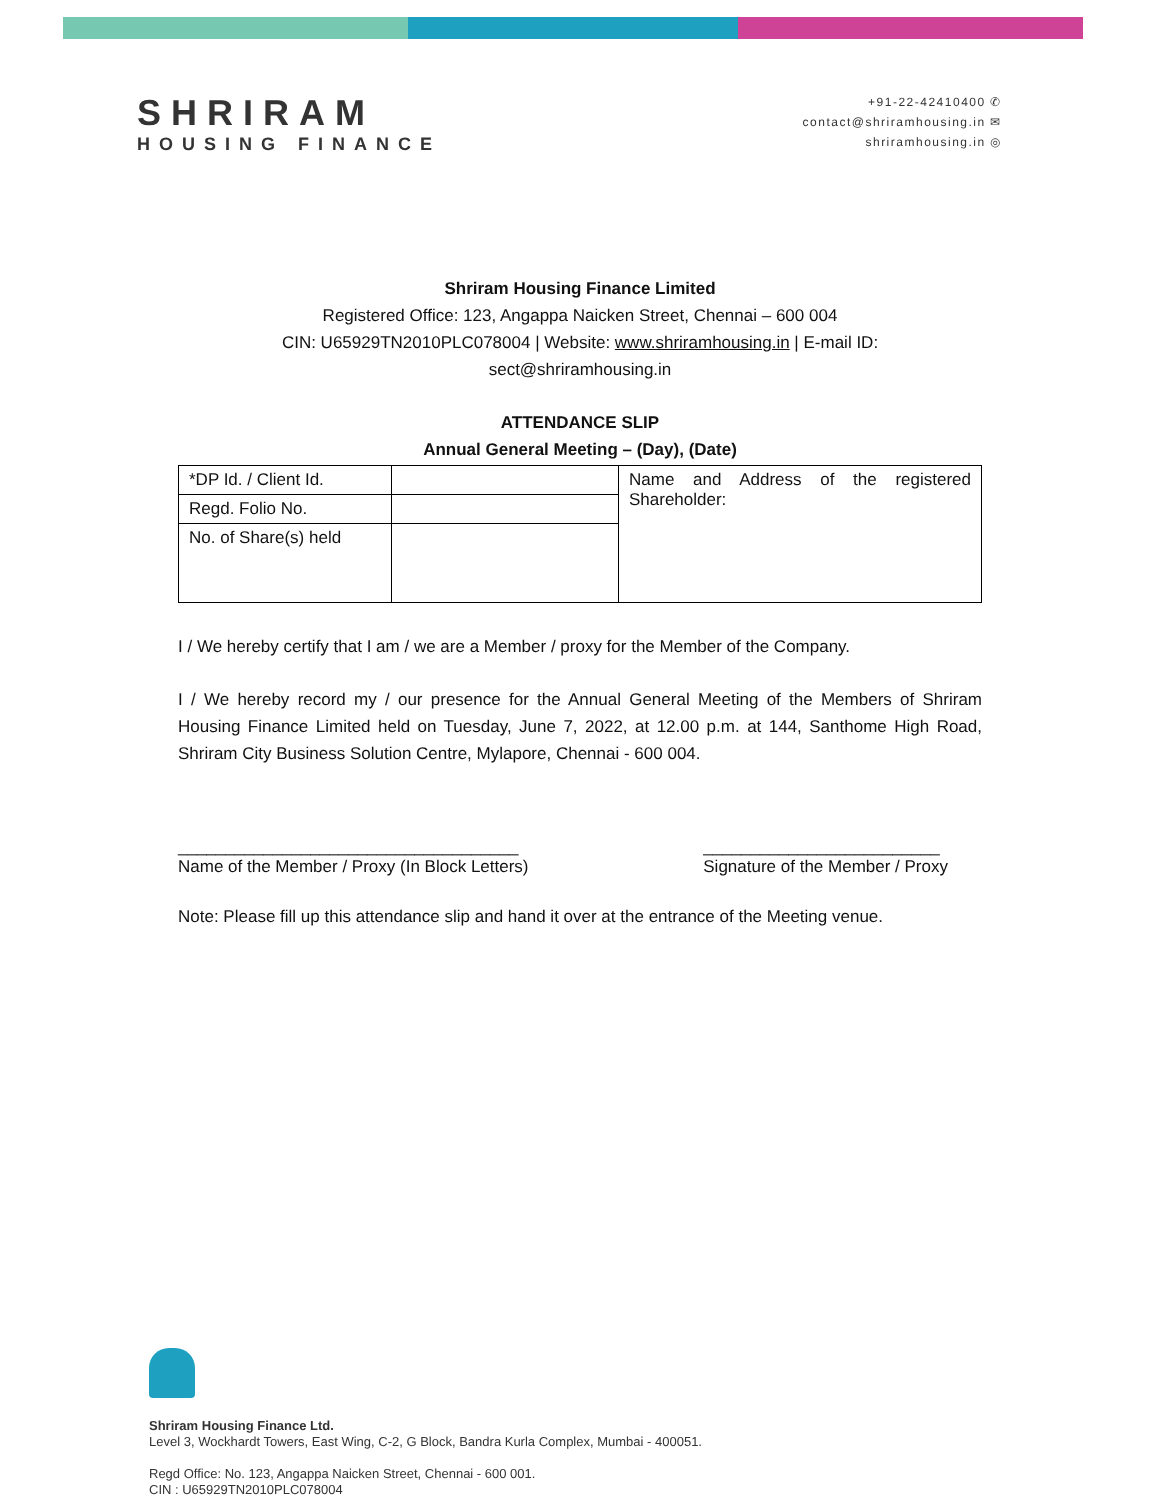SHRIRAM
HOUSING FINANCE
+91-22-42410400 ✆
contact@shriramhousing.in ✉
shriramhousing.in ◎
Shriram Housing Finance Limited
Registered Office: 123, Angappa Naicken Street, Chennai – 600 004
CIN: U65929TN2010PLC078004 | Website: www.shriramhousing.in | E-mail ID:
sect@shriramhousing.in
ATTENDANCE SLIP
Annual General Meeting – (Day), (Date)
| *DP Id. / Client Id. | | Name and Address of the registered Shareholder: |
| Regd. Folio No. | | |
| No. of Share(s) held | | |
I / We hereby certify that I am / we are a Member / proxy for the Member of the Company.
I / We hereby record my / our presence for the Annual General Meeting of the Members of Shriram Housing Finance Limited held on Tuesday, June 7, 2022, at 12.00 p.m. at 144, Santhome High Road, Shriram City Business Solution Centre, Mylapore, Chennai - 600 004.
____________________________________
Name of the Member / Proxy (In Block Letters)
_________________________
Signature of the Member / Proxy
Note: Please fill up this attendance slip and hand it over at the entrance of the Meeting venue.
Shriram Housing Finance Ltd.
Level 3, Wockhardt Towers, East Wing, C-2, G Block, Bandra Kurla Complex, Mumbai - 400051.
Regd Office: No. 123, Angappa Naicken Street, Chennai - 600 001.
CIN : U65929TN2010PLC078004